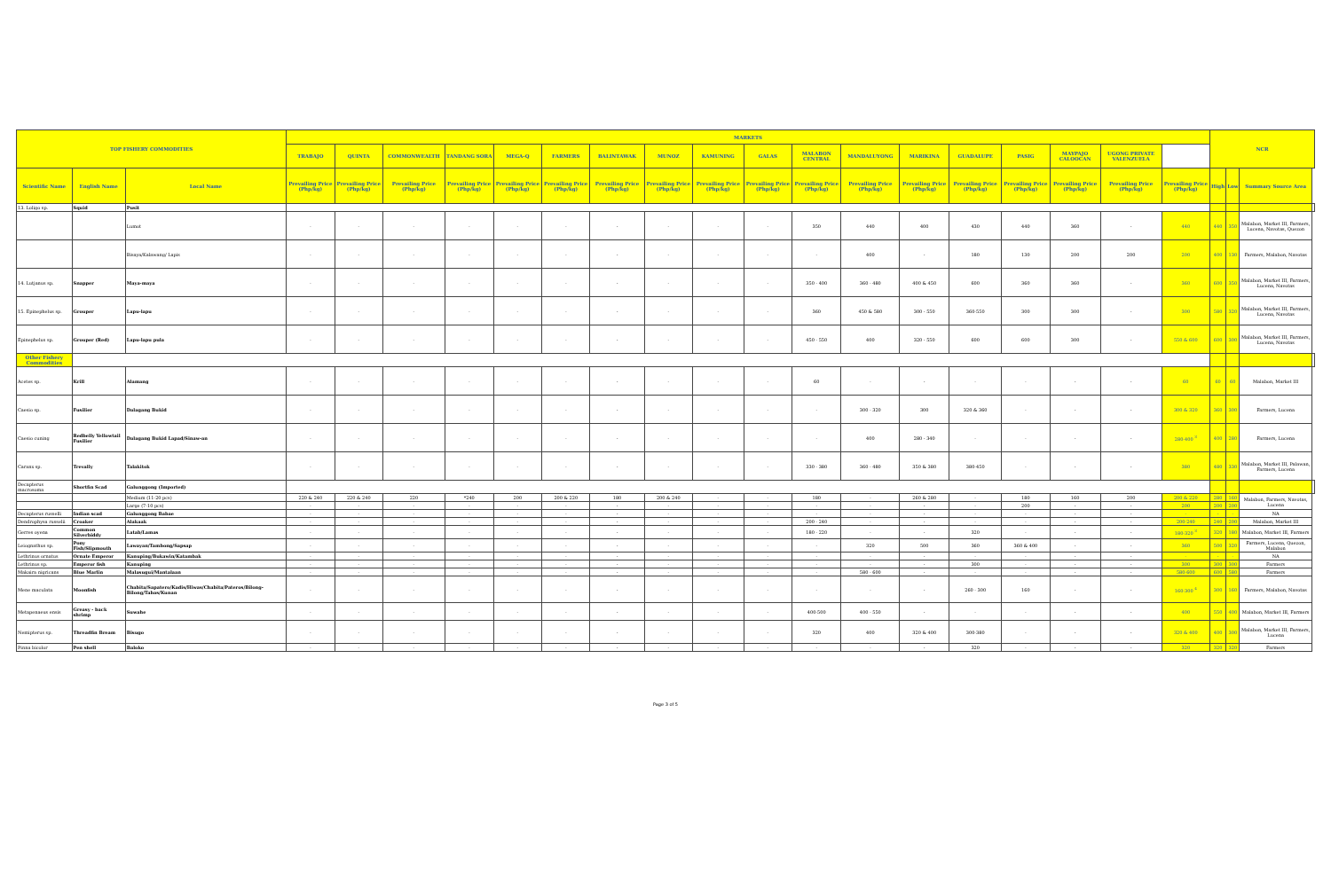| TOP FISHERY COMMODITIES | | | MARKETS | | | | | | | | | | | | | | | | | | NCR | | | |
| --- | --- | --- | --- | --- | --- | --- | --- | --- | --- | --- | --- | --- | --- | --- | --- | --- | --- | --- | --- | --- | --- | --- | --- | --- |
| | | | TRABAJO | QUINTA | COMMONWEALTH | TANDANG SORA | MEGA-Q | FARMERS | BALINTAWAK | MUNOZ | KAMUNING | GALAS | MALABON CENTRAL | MANDALUYONG | MARIKINA | GUADALUPE | PASIG | MAYPAJO CALOOCAN | UGONG PRIVATE VALENZUELA | | | | | |
| Scientific Name | English Name | Local Name | Prevailing Price (Php/kg) | Prevailing Price (Php/kg) | Prevailing Price (Php/kg) | Prevailing Price (Php/kg) | Prevailing Price (Php/kg) | Prevailing Price (Php/kg) | Prevailing Price (Php/kg) | Prevailing Price (Php/kg) | Prevailing Price (Php/kg) | Prevailing Price (Php/kg) | Prevailing Price (Php/kg) | Prevailing Price (Php/kg) | Prevailing Price (Php/kg) | Prevailing Price (Php/kg) | Prevailing Price (Php/kg) | Prevailing Price (Php/kg) | Prevailing Price (Php/kg) | Prevailing Price (Php/kg) | High | Low | Summary Source Area | |
| 13. Loligo sp. | Squid | Pusit | | | | | | | | | | | | | | | | | | | | | | |
| | | Lumot | - | - | - | - | - | - | - | - | - | - | 350 | 440 | 400 | 430 | 440 | 360 | - | 440 | 440 | 350 | Malabon, Market III, Farmers, Lucena, Navotas, Quezon | |
| | | Bisaya/Kalawang/ Lapis | - | - | - | - | - | - | - | - | - | - | - | 400 | - | 180 | 130 | 200 | 200 | 200 | 400 | 130 | Farmers, Malabon, Navotas | |
| 14. Lutjanus sp. | Snapper | Maya-maya | - | - | - | - | - | - | - | - | - | - | 350 - 400 | 360 - 480 | 400 & 450 | 600 | 360 | 360 | - | 360 | 600 | 350 | Malabon, Market III, Farmers, Lucena, Navotas | |
| 15. Epinephelus sp. | Grouper | Lapu-lapu | - | - | - | - | - | - | - | - | - | - | 360 | 450 & 580 | 300 - 550 | 360-550 | 300 | 300 | - | 300 | 580 | 320 | Malabon, Market III, Farmers, Lucena, Navotas | |
| Epinephelus sp. | Grouper (Red) | Lapu-lapu pula | - | - | - | - | - | - | - | - | - | - | 450 - 550 | 400 | 320 - 550 | 600 | 600 | 300 | - | 550 & 600 | 600 | 300 | Malabon, Market III, Farmers, Lucena, Navotas | |
| Other Fishery Commodities | | | | | | | | | | | | | | | | | | | | | | | | |
| Acetes sp. | Krill | Alamang | - | - | - | - | - | - | - | - | - | - | 60 | - | - | - | - | - | - | 60 | 60 | 60 | Malabon, Market III | |
| Caesio sp. | Fusilier | Dalagang Bukid | - | - | - | - | - | - | - | - | - | - | - | 300 - 320 | 300 | 320 & 360 | - | - | - | 300 & 320 | 360 | 300 | Farmers, Lucena | |
| Caesio cuning | Redbelly Yellowtail Fusilier | Dalagang Bukid Lapad/Sinaw-an | - | - | - | - | - | - | - | - | - | - | - | 400 | 280 - 340 | - | - | - | - | 280-400 <sup>3</sup> | 400 | 280 | Farmers, Lucena | |
| Caranx sp. | Trevally | Talakitok | - | - | - | - | - | - | - | - | - | - | 330 - 380 | 360 - 480 | 350 & 380 | 380-450 | - | - | - | 380 | 480 | 330 | Malabon, Market III, Palawan, Farmers, Lucena | |
| Decapterus macrosoma | Shortfin Scad | Galunggong (Imported) | | | | | | | | | | | | | | | | | | | | | | |
| | | Medium (11-20 pcs) | 220 & 240 | 220 & 240 | 220 | *240 | 200 | 200 & 220 | 180 | 200 & 240 | - | - | 180 | - | 260 & 280 | - | 180 | 160 | 200 | 200 & 220 | 280 | 160 | Malabon, Farmers, Navotas, Lucena | |
| | | Large (7-10 pcs) | - | - | - | - | - | - | - | - | - | - | - | - | - | - | 200 | - | - | 200 | 200 | 200 | | |
| Decapterus russelli | Indian scad | Galunggong Babae | - | - | - | - | - | - | - | - | - | - | - | - | - | - | - | - | - | - | - | - | NA | |
| Dendrophysa russelii | Croaker | Alakaak | - | - | - | - | - | - | - | - | - | - | 200 - 240 | - | - | - | - | - | - | 200-240 | 240 | 200 | Malabon, Market III | |
| Gerres oyena | Common Silverbiddy | Latab/Lamas | - | - | - | - | - | - | - | - | - | - | 180 - 220 | - | - | 320 | - | - | - | 180-320 <sup>3</sup> | 320 | 180 | Malabon, Market III, Farmers | |
| Leiognathus sp. | Pony Fish/Slipmouth | Lawayan/Tambong/Sapsap | - | - | - | - | - | - | - | - | - | - | - | 320 | 500 | 360 | 360 & 400 | - | - | 360 | 500 | 320 | Farmers, Lucena, Quezon, Malabon | |
| Lethrinus ornatus | Ornate Emperor | Kanuping/Bukawin/Katambak | - | - | - | - | - | - | - | - | - | - | - | - | - | - | - | - | - | - | - | - | NA | |
| Lethrinus sp. | Emperor fish | Kanuping | - | - | - | - | - | - | - | - | - | - | - | - | - | 300 | - | - | - | 300 | 300 | 300 | Farmers | |
| Makaira nigricans | Blue Marlin | Malasugui/Mantalaan | - | - | - | - | - | - | - | - | - | - | - | 580 - 600 | - | - | - | - | - | 580-600 | 600 | 580 | Farmers | |
| Mene maculata | Moonfish | Chabita/Sapatero/Kadis/Hiwas/Chabita/Pateros/Bilong-Bilong/Tabas/Kunan | - | - | - | - | - | - | - | - | - | - | - | - | - | 260 - 300 | 160 | - | - | 160-300 <sup>4</sup> | 300 | 160 | Farmers, Malabon, Navotas | |
| Metapenaeus ensis | Greasy - back shrimp | Suwahe | - | - | - | - | - | - | - | - | - | - | 400-500 | 400 - 550 | - | - | - | - | - | 400 | 550 | 400 | Malabon, Market III, Farmers | |
| Nemipterus sp. | Threadfin Bream | Bisugo | - | - | - | - | - | - | - | - | - | - | 320 | 400 | 320 & 400 | 300-380 | - | - | - | 320 & 400 | 400 | 300 | Malabon, Market III, Farmers, Lucena | |
| Pinna bicolor | Pen shell | Baloko | - | - | - | - | - | - | - | - | - | - | - | - | - | 320 | - | - | - | 320 | 320 | 320 | Farmers | |
Page 3 of 5